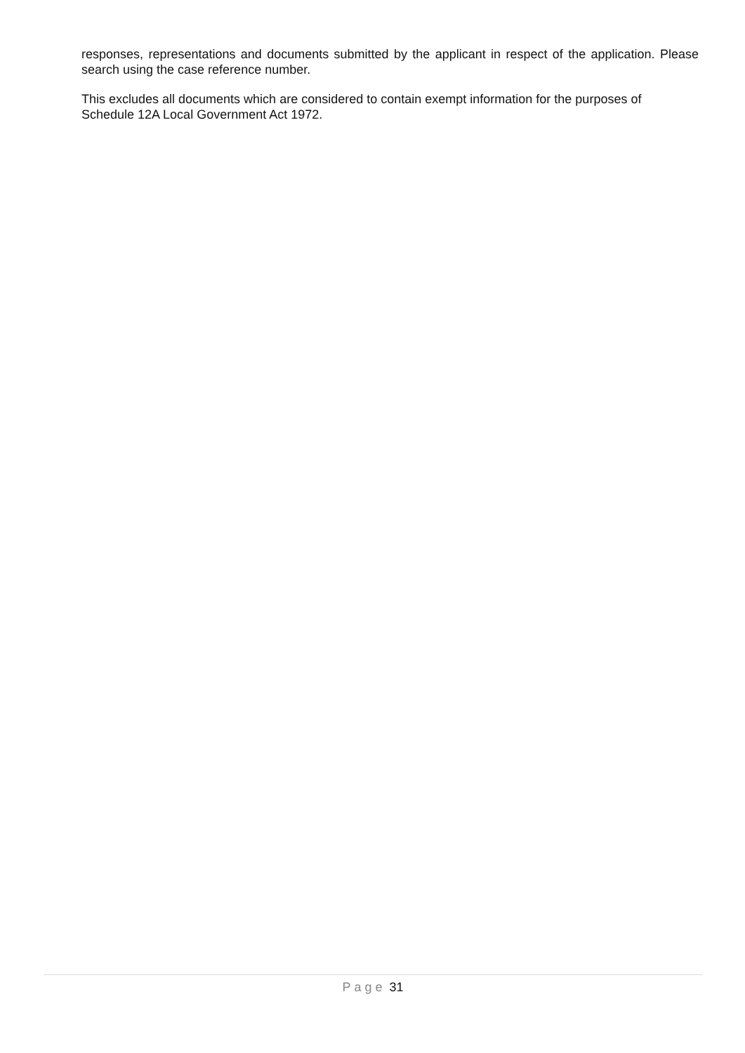responses, representations and documents submitted by the applicant in respect of the application. Please search using the case reference number.
This excludes all documents which are considered to contain exempt information for the purposes of Schedule 12A Local Government Act 1972.
Page 31